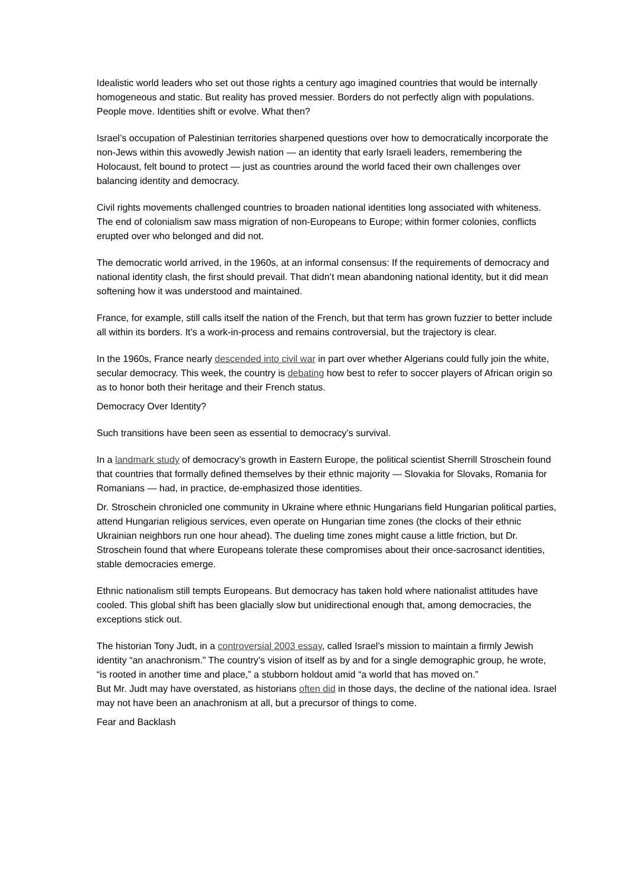Idealistic world leaders who set out those rights a century ago imagined countries that would be internally homogeneous and static. But reality has proved messier. Borders do not perfectly align with populations. People move. Identities shift or evolve. What then?
Israel’s occupation of Palestinian territories sharpened questions over how to democratically incorporate the non-Jews within this avowedly Jewish nation — an identity that early Israeli leaders, remembering the Holocaust, felt bound to protect — just as countries around the world faced their own challenges over balancing identity and democracy.
Civil rights movements challenged countries to broaden national identities long associated with whiteness. The end of colonialism saw mass migration of non-Europeans to Europe; within former colonies, conflicts erupted over who belonged and did not.
The democratic world arrived, in the 1960s, at an informal consensus: If the requirements of democracy and national identity clash, the first should prevail. That didn’t mean abandoning national identity, but it did mean softening how it was understood and maintained.
France, for example, still calls itself the nation of the French, but that term has grown fuzzier to better include all within its borders. It’s a work-in-process and remains controversial, but the trajectory is clear.
In the 1960s, France nearly descended into civil war in part over whether Algerians could fully join the white, secular democracy. This week, the country is debating how best to refer to soccer players of African origin so as to honor both their heritage and their French status.
Democracy Over Identity?
Such transitions have been seen as essential to democracy’s survival.
In a landmark study of democracy’s growth in Eastern Europe, the political scientist Sherrill Stroschein found that countries that formally defined themselves by their ethnic majority — Slovakia for Slovaks, Romania for Romanians — had, in practice, de-emphasized those identities.
Dr. Stroschein chronicled one community in Ukraine where ethnic Hungarians field Hungarian political parties, attend Hungarian religious services, even operate on Hungarian time zones (the clocks of their ethnic Ukrainian neighbors run one hour ahead). The dueling time zones might cause a little friction, but Dr. Stroschein found that where Europeans tolerate these compromises about their once-sacrosanct identities, stable democracies emerge.
Ethnic nationalism still tempts Europeans. But democracy has taken hold where nationalist attitudes have cooled. This global shift has been glacially slow but unidirectional enough that, among democracies, the exceptions stick out.
The historian Tony Judt, in a controversial 2003 essay, called Israel’s mission to maintain a firmly Jewish identity “an anachronism.” The country’s vision of itself as by and for a single demographic group, he wrote, “is rooted in another time and place,” a stubborn holdout amid “a world that has moved on.”
But Mr. Judt may have overstated, as historians often did in those days, the decline of the national idea. Israel may not have been an anachronism at all, but a precursor of things to come.
Fear and Backlash